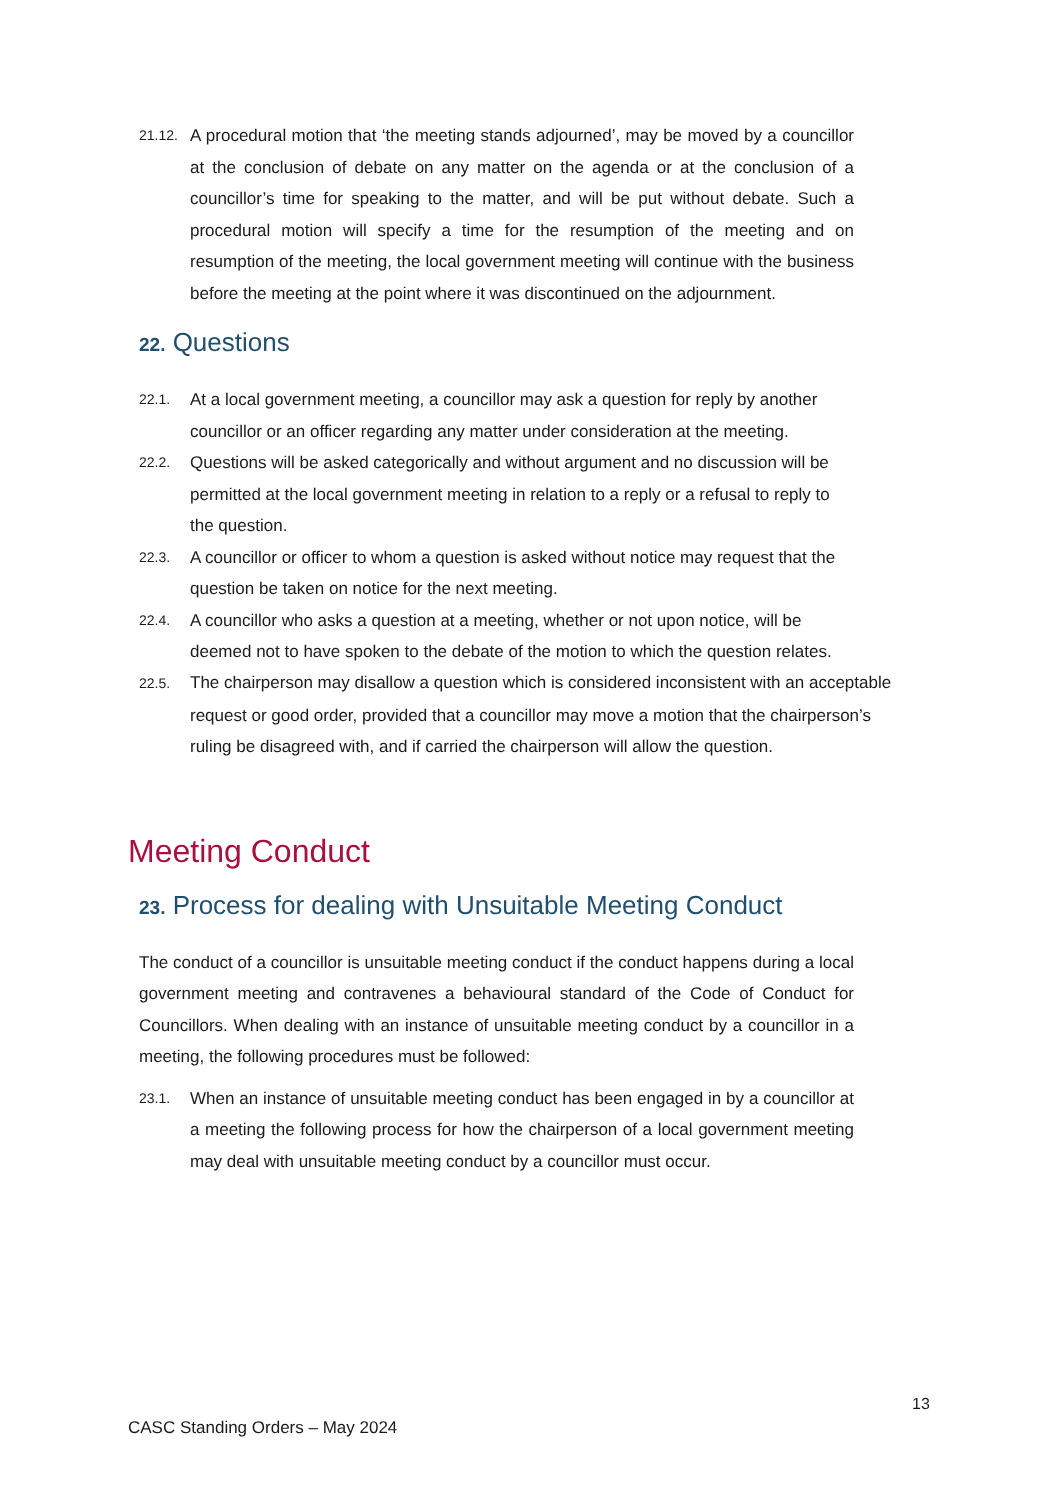21.12.
A procedural motion that ‘the meeting stands adjourned’, may be moved by a councillor at the conclusion of debate on any matter on the agenda or at the conclusion of a councillor’s time for speaking to the matter, and will be put without debate. Such a procedural motion will specify a time for the resumption of the meeting and on resumption of the meeting, the local government meeting will continue with the business before the meeting at the point where it was discontinued on the adjournment.
22. Questions
22.1.
At a local government meeting, a councillor may ask a question for reply by another councillor or an officer regarding any matter under consideration at the meeting.
22.2.
Questions will be asked categorically and without argument and no discussion will be permitted at the local government meeting in relation to a reply or a refusal to reply to the question.
22.3.
A councillor or officer to whom a question is asked without notice may request that the question be taken on notice for the next meeting.
22.4.
A councillor who asks a question at a meeting, whether or not upon notice, will be deemed not to have spoken to the debate of the motion to which the question relates.
22.5.
The chairperson may disallow a question which is considered inconsistent with an acceptable
request or good order, provided that a councillor may move a motion that the chairperson’s ruling be disagreed with, and if carried the chairperson will allow the question.
Meeting Conduct
23. Process for dealing with Unsuitable Meeting Conduct
The conduct of a councillor is unsuitable meeting conduct if the conduct happens during a local government meeting and contravenes a behavioural standard of the Code of Conduct for Councillors. When dealing with an instance of unsuitable meeting conduct by a councillor in a meeting, the following procedures must be followed:
23.1.
When an instance of unsuitable meeting conduct has been engaged in by a councillor at a meeting the following process for how the chairperson of a local government meeting may deal with unsuitable meeting conduct by a councillor must occur.
13
CASC Standing Orders – May 2024